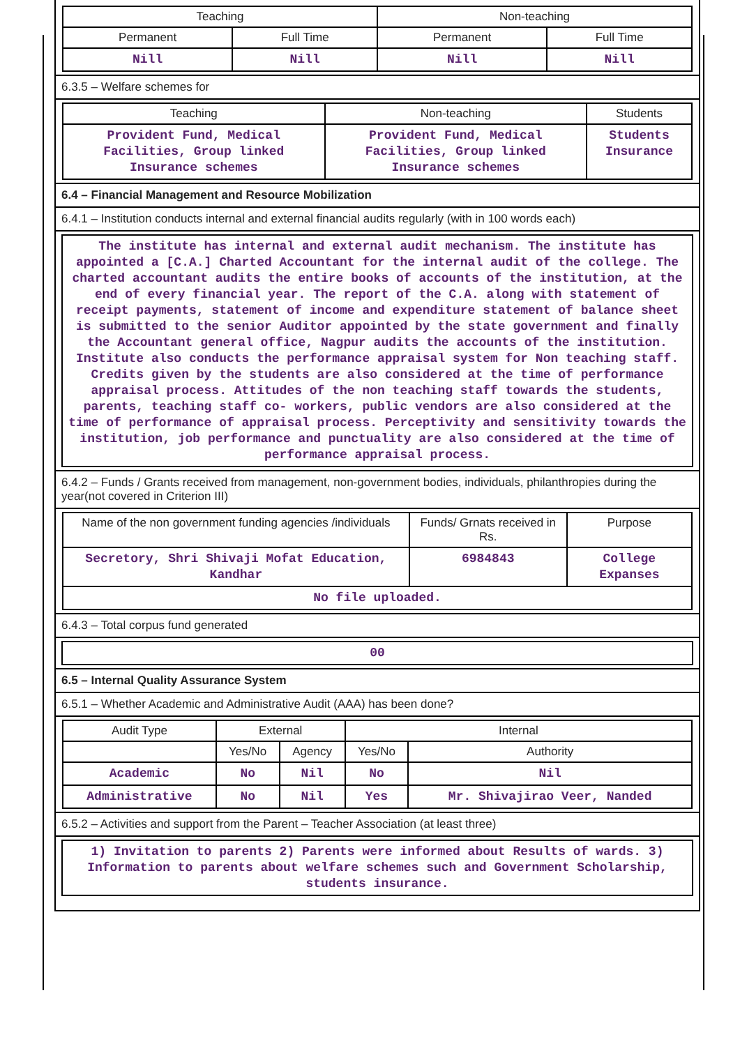| Teaching | | Non-teaching | |
| --- | --- | --- | --- |
| Permanent | Full Time | Permanent | Full Time |
| Nill | Nill | Nill | Nill |
6.3.5 – Welfare schemes for
| Teaching | Non-teaching | Students |
| --- | --- | --- |
| Provident Fund, Medical Facilities, Group linked Insurance schemes | Provident Fund, Medical Facilities, Group linked Insurance schemes | Students Insurance |
6.4 – Financial Management and Resource Mobilization
6.4.1 – Institution conducts internal and external financial audits regularly (with in 100 words each)
The institute has internal and external audit mechanism. The institute has appointed a [C.A.] Charted Accountant for the internal audit of the college. The charted accountant audits the entire books of accounts of the institution, at the end of every financial year. The report of the C.A. along with statement of receipt payments, statement of income and expenditure statement of balance sheet is submitted to the senior Auditor appointed by the state government and finally the Accountant general office, Nagpur audits the accounts of the institution. Institute also conducts the performance appraisal system for Non teaching staff. Credits given by the students are also considered at the time of performance appraisal process. Attitudes of the non teaching staff towards the students, parents, teaching staff co- workers, public vendors are also considered at the time of performance of appraisal process. Perceptivity and sensitivity towards the institution, job performance and punctuality are also considered at the time of performance appraisal process.
6.4.2 – Funds / Grants received from management, non-government bodies, individuals, philanthropies during the year(not covered in Criterion III)
| Name of the non government funding agencies /individuals | Funds/ Grnats received in Rs. | Purpose |
| --- | --- | --- |
| Secretory, Shri Shivaji Mofat Education, Kandhar | 6984843 | College Expanses |
| No file uploaded. | | |
6.4.3 – Total corpus fund generated
00
6.5 – Internal Quality Assurance System
6.5.1 – Whether Academic and Administrative Audit (AAA) has been done?
| Audit Type | External | | Internal | |
| --- | --- | --- | --- | --- |
| | Yes/No | Agency | Yes/No | Authority |
| Academic | No | Nil | No | Nil |
| Administrative | No | Nil | Yes | Mr. Shivajirao Veer, Nanded |
6.5.2 – Activities and support from the Parent – Teacher Association (at least three)
1) Invitation to parents 2) Parents were informed about Results of wards. 3) Information to parents about welfare schemes such and Government Scholarship, students insurance.